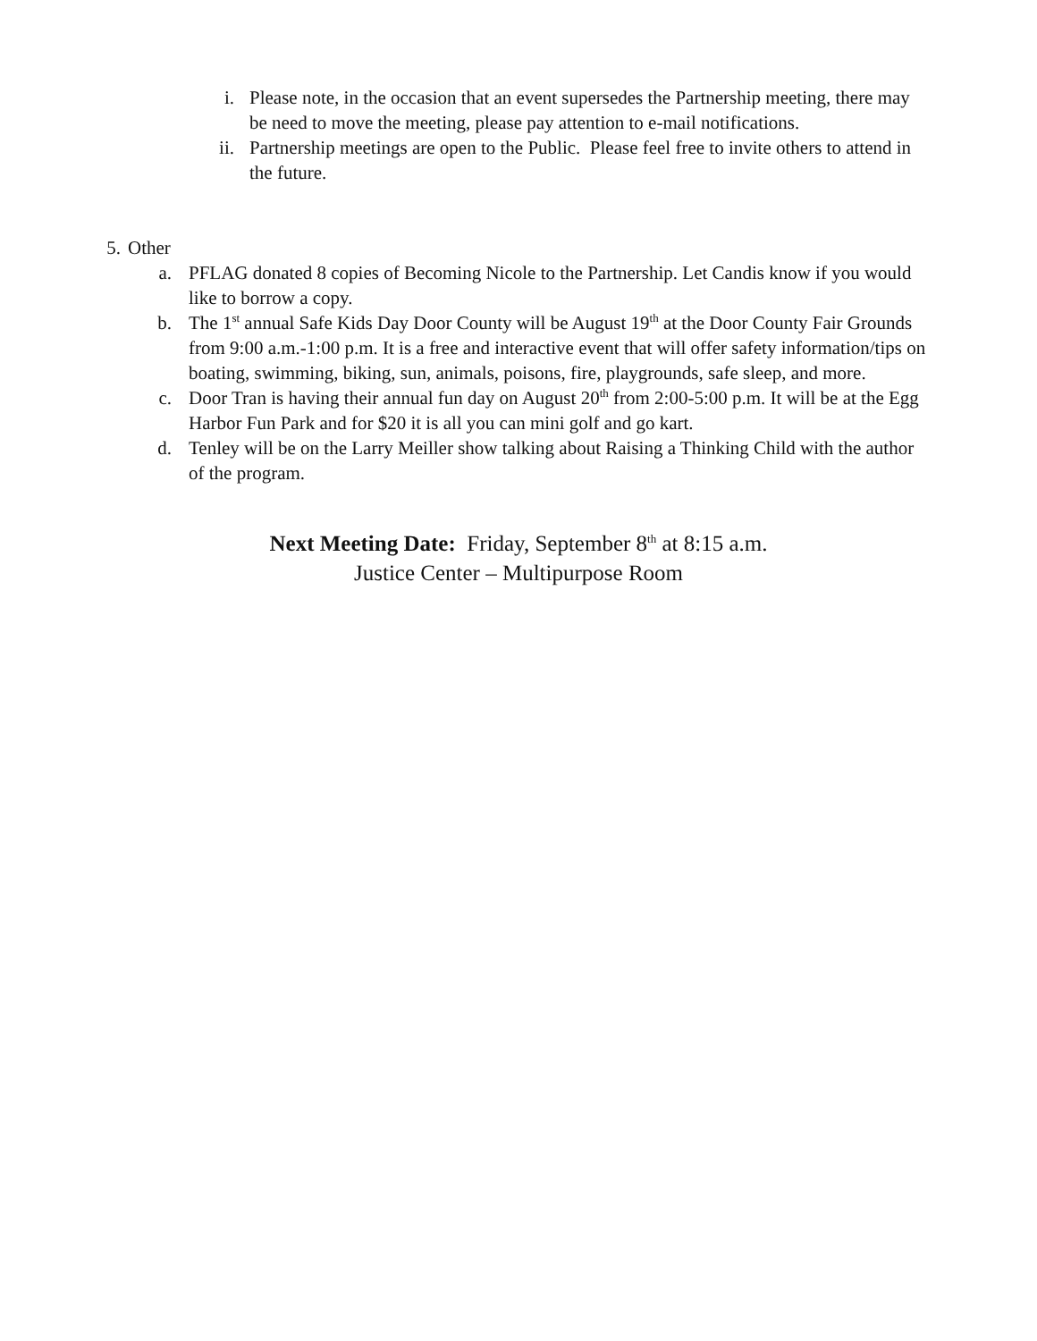i. Please note, in the occasion that an event supersedes the Partnership meeting, there may be need to move the meeting, please pay attention to e-mail notifications.
ii. Partnership meetings are open to the Public. Please feel free to invite others to attend in the future.
5. Other
a. PFLAG donated 8 copies of Becoming Nicole to the Partnership. Let Candis know if you would like to borrow a copy.
b. The 1<sup>st</sup> annual Safe Kids Day Door County will be August 19<sup>th</sup> at the Door County Fair Grounds from 9:00 a.m.-1:00 p.m. It is a free and interactive event that will offer safety information/tips on boating, swimming, biking, sun, animals, poisons, fire, playgrounds, safe sleep, and more.
c. Door Tran is having their annual fun day on August 20<sup>th</sup> from 2:00-5:00 p.m. It will be at the Egg Harbor Fun Park and for $20 it is all you can mini golf and go kart.
d. Tenley will be on the Larry Meiller show talking about Raising a Thinking Child with the author of the program.
Next Meeting Date: Friday, September 8<sup>th</sup> at 8:15 a.m.
Justice Center – Multipurpose Room